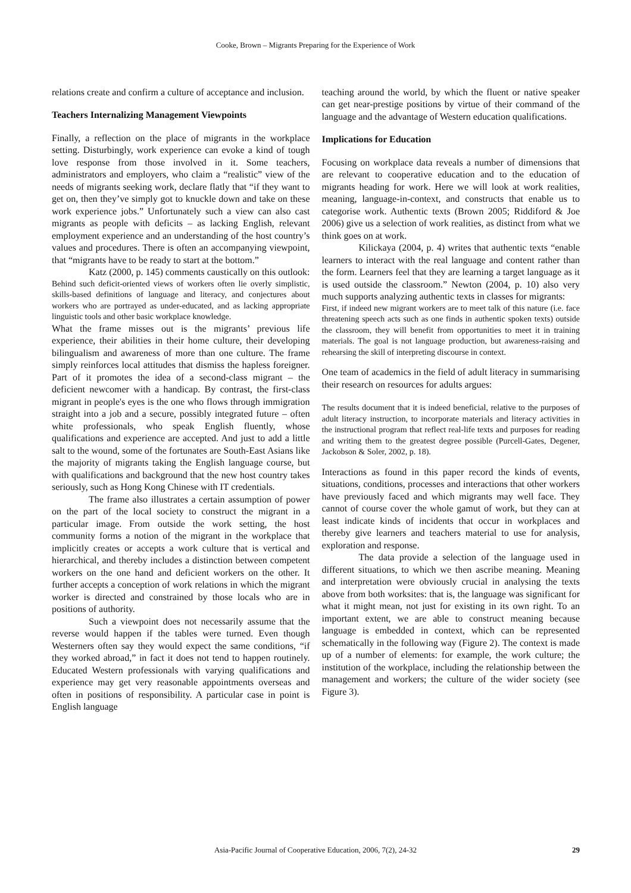Cooke, Brown – Migrants Preparing for the Experience of Work
relations create and confirm a culture of acceptance and inclusion.
Teachers Internalizing Management Viewpoints
Finally, a reflection on the place of migrants in the workplace setting. Disturbingly, work experience can evoke a kind of tough love response from those involved in it. Some teachers, administrators and employers, who claim a “realistic” view of the needs of migrants seeking work, declare flatly that “if they want to get on, then they’ve simply got to knuckle down and take on these work experience jobs.” Unfortunately such a view can also cast migrants as people with deficits – as lacking English, relevant employment experience and an understanding of the host country’s values and procedures. There is often an accompanying viewpoint, that “migrants have to be ready to start at the bottom.”
Katz (2000, p. 145) comments caustically on this outlook:
Behind such deficit-oriented views of workers often lie overly simplistic, skills-based definitions of language and literacy, and conjectures about workers who are portrayed as under-educated, and as lacking appropriate linguistic tools and other basic workplace knowledge.
What the frame misses out is the migrants’ previous life experience, their abilities in their home culture, their developing bilingualism and awareness of more than one culture. The frame simply reinforces local attitudes that dismiss the hapless foreigner. Part of it promotes the idea of a second-class migrant – the deficient newcomer with a handicap. By contrast, the first-class migrant in people's eyes is the one who flows through immigration straight into a job and a secure, possibly integrated future – often white professionals, who speak English fluently, whose qualifications and experience are accepted. And just to add a little salt to the wound, some of the fortunates are South-East Asians like the majority of migrants taking the English language course, but with qualifications and background that the new host country takes seriously, such as Hong Kong Chinese with IT credentials.
The frame also illustrates a certain assumption of power on the part of the local society to construct the migrant in a particular image. From outside the work setting, the host community forms a notion of the migrant in the workplace that implicitly creates or accepts a work culture that is vertical and hierarchical, and thereby includes a distinction between competent workers on the one hand and deficient workers on the other. It further accepts a conception of work relations in which the migrant worker is directed and constrained by those locals who are in positions of authority.
Such a viewpoint does not necessarily assume that the reverse would happen if the tables were turned. Even though Westerners often say they would expect the same conditions, “if they worked abroad,” in fact it does not tend to happen routinely. Educated Western professionals with varying qualifications and experience may get very reasonable appointments overseas and often in positions of responsibility. A particular case in point is English language
teaching around the world, by which the fluent or native speaker can get near-prestige positions by virtue of their command of the language and the advantage of Western education qualifications.
Implications for Education
Focusing on workplace data reveals a number of dimensions that are relevant to cooperative education and to the education of migrants heading for work. Here we will look at work realities, meaning, language-in-context, and constructs that enable us to categorise work. Authentic texts (Brown 2005; Riddiford & Joe 2006) give us a selection of work realities, as distinct from what we think goes on at work.
Kilickaya (2004, p. 4) writes that authentic texts “enable learners to interact with the real language and content rather than the form. Learners feel that they are learning a target language as it is used outside the classroom.” Newton (2004, p. 10) also very much supports analyzing authentic texts in classes for migrants:
First, if indeed new migrant workers are to meet talk of this nature (i.e. face threatening speech acts such as one finds in authentic spoken texts) outside the classroom, they will benefit from opportunities to meet it in training materials. The goal is not language production, but awareness-raising and rehearsing the skill of interpreting discourse in context.
One team of academics in the field of adult literacy in summarising their research on resources for adults argues:
The results document that it is indeed beneficial, relative to the purposes of adult literacy instruction, to incorporate materials and literacy activities in the instructional program that reflect real-life texts and purposes for reading and writing them to the greatest degree possible (Purcell-Gates, Degener, Jackobson & Soler, 2002, p. 18).
Interactions as found in this paper record the kinds of events, situations, conditions, processes and interactions that other workers have previously faced and which migrants may well face. They cannot of course cover the whole gamut of work, but they can at least indicate kinds of incidents that occur in workplaces and thereby give learners and teachers material to use for analysis, exploration and response.
The data provide a selection of the language used in different situations, to which we then ascribe meaning. Meaning and interpretation were obviously crucial in analysing the texts above from both worksites: that is, the language was significant for what it might mean, not just for existing in its own right. To an important extent, we are able to construct meaning because language is embedded in context, which can be represented schematically in the following way (Figure 2). The context is made up of a number of elements: for example, the work culture; the institution of the workplace, including the relationship between the management and workers; the culture of the wider society (see Figure 3).
Asia-Pacific Journal of Cooperative Education, 2006, 7(2), 24-32 29